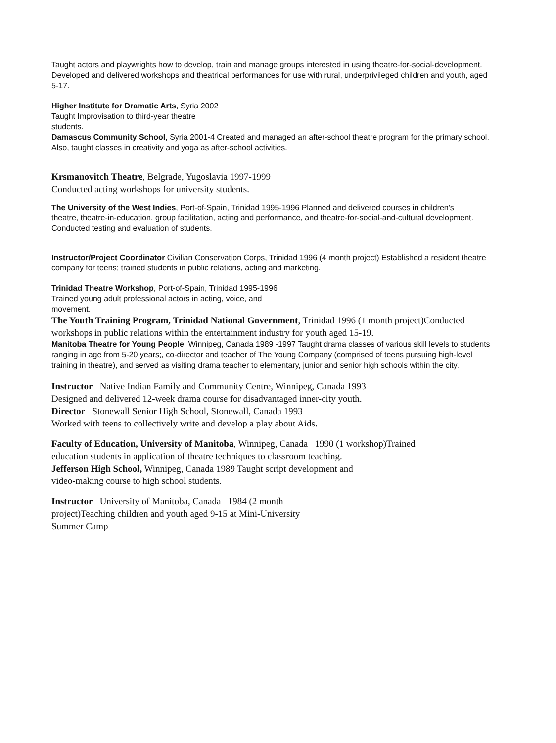Taught actors and playwrights how to develop, train and manage groups interested in using theatre-for-social-development. Developed and delivered workshops and theatrical performances for use with rural, underprivileged children and youth, aged 5-17.
Higher Institute for Dramatic Arts, Syria 2002
Taught Improvisation to third-year theatre students.
Damascus Community School, Syria 2001-4 Created and managed an after-school theatre program for the primary school. Also, taught classes in creativity and yoga as after-school activities.
Krsmanovitch Theatre, Belgrade, Yugoslavia 1997-1999
Conducted acting workshops for university students.
The University of the West Indies, Port-of-Spain, Trinidad 1995-1996 Planned and delivered courses in children's theatre, theatre-in-education, group facilitation, acting and performance, and theatre-for-social-and-cultural development. Conducted testing and evaluation of students.
Instructor/Project Coordinator Civilian Conservation Corps, Trinidad 1996 (4 month project) Established a resident theatre company for teens; trained students in public relations, acting and marketing.
Trinidad Theatre Workshop, Port-of-Spain, Trinidad 1995-1996
Trained young adult professional actors in acting, voice, and movement.
The Youth Training Program, Trinidad National Government, Trinidad 1996 (1 month project)Conducted workshops in public relations within the entertainment industry for youth aged 15-19.
Manitoba Theatre for Young People, Winnipeg, Canada 1989 -1997 Taught drama classes of various skill levels to students ranging in age from 5-20 years;, co-director and teacher of The Young Company (comprised of teens pursuing high-level training in theatre), and served as visiting drama teacher to elementary, junior and senior high schools within the city.
Instructor Native Indian Family and Community Centre, Winnipeg, Canada 1993 Designed and delivered 12-week drama course for disadvantaged inner-city youth.
Director Stonewall Senior High School, Stonewall, Canada 1993
Worked with teens to collectively write and develop a play about Aids.
Faculty of Education, University of Manitoba, Winnipeg, Canada 1990 (1 workshop)Trained education students in application of theatre techniques to classroom teaching.
Jefferson High School, Winnipeg, Canada 1989 Taught script development and video-making course to high school students.
Instructor University of Manitoba, Canada 1984 (2 month project)Teaching children and youth aged 9-15 at Mini-University Summer Camp